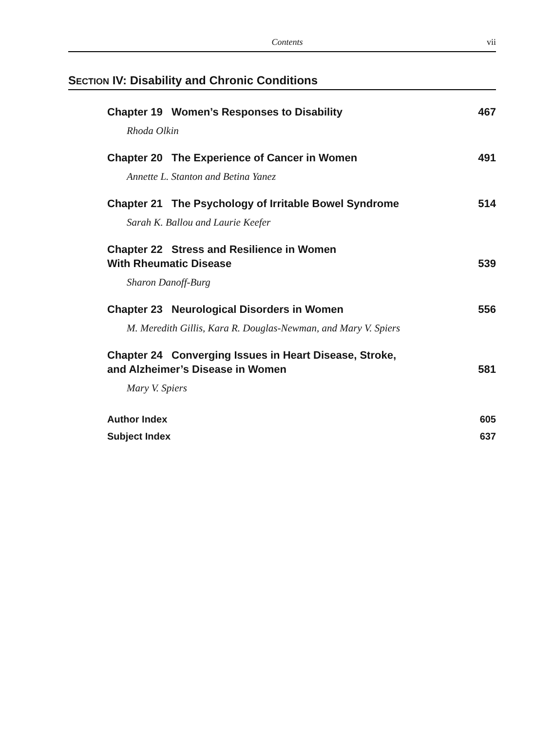Contents vii
SECTION IV: Disability and Chronic Conditions
Chapter 19 Women’s Responses to Disability 467
Rhoda Olkin
Chapter 20 The Experience of Cancer in Women 491
Annette L. Stanton and Betina Yanez
Chapter 21 The Psychology of Irritable Bowel Syndrome 514
Sarah K. Ballou and Laurie Keefer
Chapter 22 Stress and Resilience in Women
With Rheumatic Disease 539
Sharon Danoff-Burg
Chapter 23 Neurological Disorders in Women 556
M. Meredith Gillis, Kara R. Douglas-Newman, and Mary V. Spiers
Chapter 24 Converging Issues in Heart Disease, Stroke,
and Alzheimer’s Disease in Women 581
Mary V. Spiers
Author Index 605
Subject Index 637